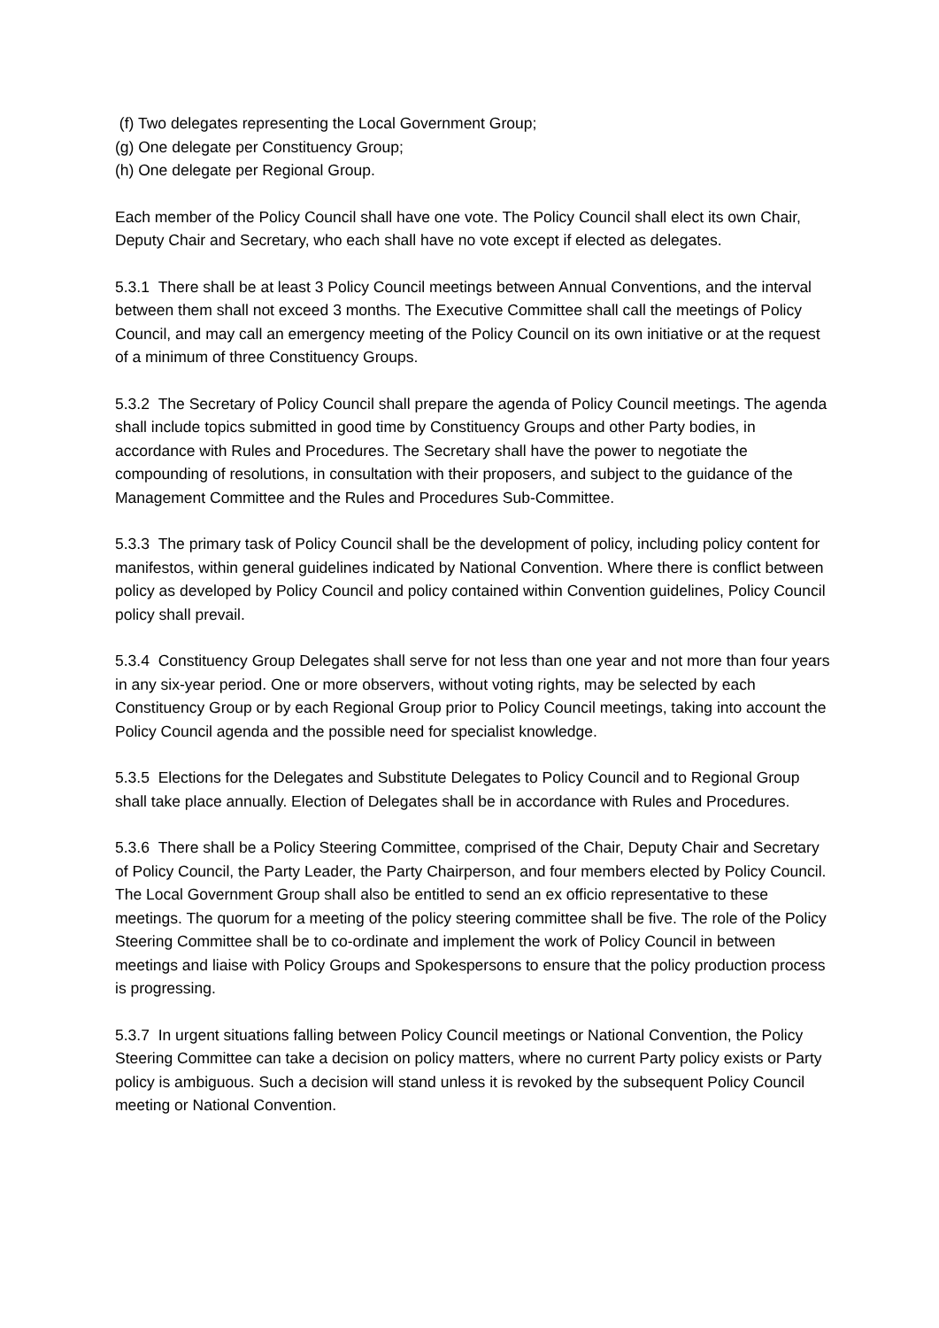(f) Two delegates representing the Local Government Group;
(g) One delegate per Constituency Group;
(h) One delegate per Regional Group.
Each member of the Policy Council shall have one vote. The Policy Council shall elect its own Chair, Deputy Chair and Secretary, who each shall have no vote except if elected as delegates.
5.3.1 There shall be at least 3 Policy Council meetings between Annual Conventions, and the interval between them shall not exceed 3 months. The Executive Committee shall call the meetings of Policy Council, and may call an emergency meeting of the Policy Council on its own initiative or at the request of a minimum of three Constituency Groups.
5.3.2 The Secretary of Policy Council shall prepare the agenda of Policy Council meetings. The agenda shall include topics submitted in good time by Constituency Groups and other Party bodies, in accordance with Rules and Procedures. The Secretary shall have the power to negotiate the compounding of resolutions, in consultation with their proposers, and subject to the guidance of the Management Committee and the Rules and Procedures Sub-Committee.
5.3.3 The primary task of Policy Council shall be the development of policy, including policy content for manifestos, within general guidelines indicated by National Convention. Where there is conflict between policy as developed by Policy Council and policy contained within Convention guidelines, Policy Council policy shall prevail.
5.3.4 Constituency Group Delegates shall serve for not less than one year and not more than four years in any six-year period. One or more observers, without voting rights, may be selected by each Constituency Group or by each Regional Group prior to Policy Council meetings, taking into account the Policy Council agenda and the possible need for specialist knowledge.
5.3.5 Elections for the Delegates and Substitute Delegates to Policy Council and to Regional Group shall take place annually. Election of Delegates shall be in accordance with Rules and Procedures.
5.3.6 There shall be a Policy Steering Committee, comprised of the Chair, Deputy Chair and Secretary of Policy Council, the Party Leader, the Party Chairperson, and four members elected by Policy Council. The Local Government Group shall also be entitled to send an ex officio representative to these meetings. The quorum for a meeting of the policy steering committee shall be five. The role of the Policy Steering Committee shall be to co-ordinate and implement the work of Policy Council in between meetings and liaise with Policy Groups and Spokespersons to ensure that the policy production process is progressing.
5.3.7 In urgent situations falling between Policy Council meetings or National Convention, the Policy Steering Committee can take a decision on policy matters, where no current Party policy exists or Party policy is ambiguous. Such a decision will stand unless it is revoked by the subsequent Policy Council meeting or National Convention.